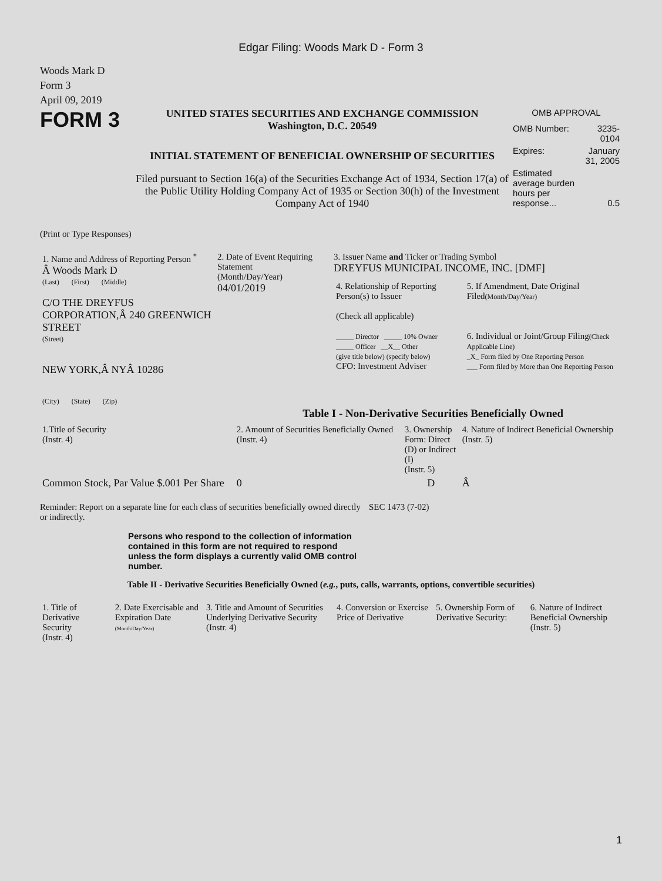Edgar Filing: Woods Mark D - Form 3
Woods Mark D
Form 3
April 09, 2019
FORM 3
UNITED STATES SECURITIES AND EXCHANGE COMMISSION
Washington, D.C. 20549
INITIAL STATEMENT OF BENEFICIAL OWNERSHIP OF SECURITIES
Filed pursuant to Section 16(a) of the Securities Exchange Act of 1934, Section 17(a) of the Public Utility Holding Company Act of 1935 or Section 30(h) of the Investment Company Act of 1940
OMB APPROVAL
| OMB Number: | 3235-0104 |
| Expires: | January 31, 2005 |
| Estimated average burden hours per response... | 0.5 |
(Print or Type Responses)
| 1. Name and Address of Reporting Person <sup>*</sup> Â Woods Mark D (Last) (First) (Middle) C/O THE DREYFUS CORPORATION,Â 240 GREENWICH STREET (Street) NEW YORK,Â NYÂ 10286 (City) (State) (Zip) | 2. Date of Event Requiring Statement (Month/Day/Year) 04/01/2019 | 3. Issuer Name and Ticker or Trading Symbol DREYFUS MUNICIPAL INCOME, INC. [DMF] / 4. Relationship of Reporting Person(s) to Issuer (Check all applicable) _____ Director _____ 10% Owner _____ Officer __X__ Other (give title below) (specify below) CFO: Investment Adviser / 5. If Amendment, Date Original Filed (Month/Day/Year) 6. Individual or Joint/Group Filing (Check Applicable Line) _X_ Form filed by One Reporting Person ___ Form filed by More than One Reporting Person / |
Table I - Non-Derivative Securities Beneficially Owned
| 1.Title of Security (Instr. 4) | 2. Amount of Securities Beneficially Owned (Instr. 4) | 3. Ownership Form: Direct (D) or Indirect (I) (Instr. 5) | 4. Nature of Indirect Beneficial Ownership (Instr. 5) |
| --- | --- | --- | --- |
| Common Stock, Par Value $.001 Per Share | 0 | D | Â |
Reminder: Report on a separate line for each class of securities beneficially owned directly or indirectly.
SEC 1473 (7-02)
Persons who respond to the collection of information contained in this form are not required to respond unless the form displays a currently valid OMB control number.
Table II - Derivative Securities Beneficially Owned (e.g., puts, calls, warrants, options, convertible securities)
| 1. Title of Derivative Security (Instr. 4) | 2. Date Exercisable and Expiration Date (Month/Day/Year) | 3. Title and Amount of Securities Underlying Derivative Security (Instr. 4) | 4. Conversion or Exercise Price of Derivative | 5. Ownership Form of Derivative Security: | 6. Nature of Indirect Beneficial Ownership (Instr. 5) |
| --- | --- | --- | --- | --- | --- |
1